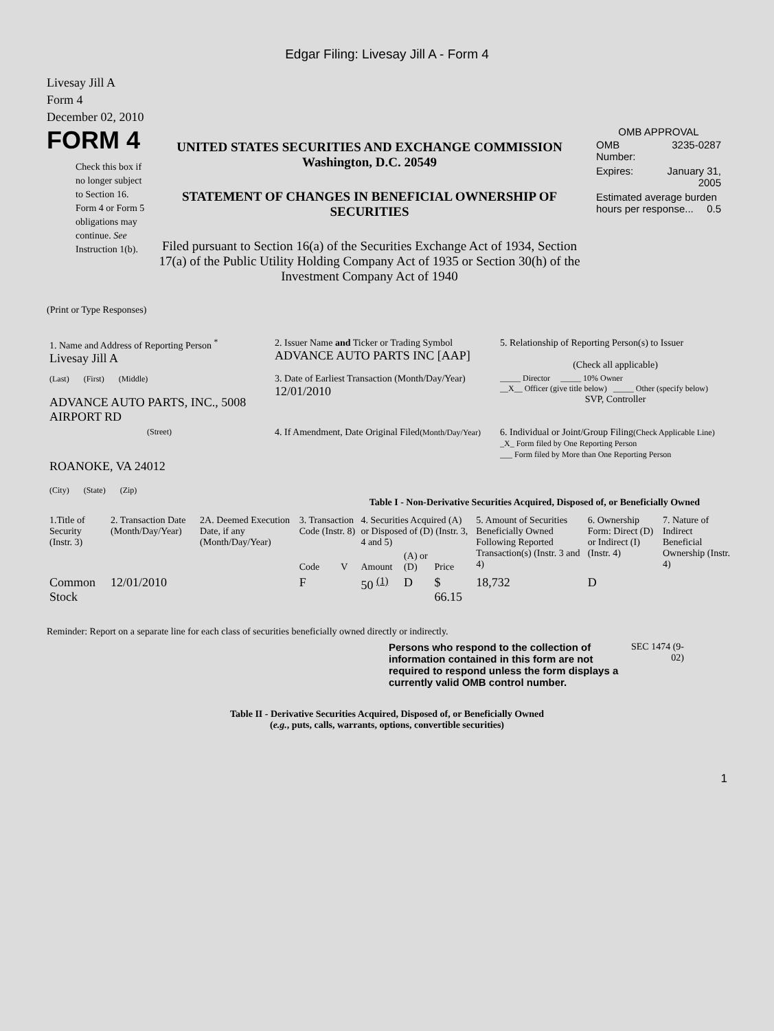Edgar Filing: Livesay Jill A - Form 4
Livesay Jill A
Form 4
December 02, 2010
FORM 4
Check this box if no longer subject to Section 16. Form 4 or Form 5 obligations may continue. See Instruction 1(b).
UNITED STATES SECURITIES AND EXCHANGE COMMISSION
Washington, D.C. 20549
STATEMENT OF CHANGES IN BENEFICIAL OWNERSHIP OF SECURITIES
Filed pursuant to Section 16(a) of the Securities Exchange Act of 1934, Section 17(a) of the Public Utility Holding Company Act of 1935 or Section 30(h) of the Investment Company Act of 1940
OMB APPROVAL
| OMB Number: | 3235-0287 |
| Expires: | January 31, 2005 |
| Estimated average burden hours per response... 0.5 | |
(Print or Type Responses)
| 1. Name and Address of Reporting Person <sup>*</sup> Livesay Jill A | 2. Issuer Name and Ticker or Trading Symbol ADVANCE AUTO PARTS INC [AAP] | 5. Relationship of Reporting Person(s) to Issuer (Check all applicable) |
| (Last) (First) (Middle) ADVANCE AUTO PARTS, INC., 5008 AIRPORT RD | 3. Date of Earliest Transaction (Month/Day/Year) 12/01/2010 | _____ Director _____ 10% Owner __X__ Officer (give title below) _____ Other (specify below) SVP, Controller |
| (Street) ROANOKE, VA 24012 (City) (State) (Zip) | 4. If Amendment, Date Original Filed (Month/Day/Year) | 6. Individual or Joint/Group Filing (Check Applicable Line) _X_ Form filed by One Reporting Person ___ Form filed by More than One Reporting Person |
Table I - Non-Derivative Securities Acquired, Disposed of, or Beneficially Owned
| 1.Title of Security (Instr. 3) | 2. Transaction Date (Month/Day/Year) | 2A. Deemed Execution Date, if any (Month/Day/Year) | 3. Transaction Code (Instr. 8) | | 4. Securities Acquired (A) or Disposed of (D) (Instr. 3, 4 and 5) | | | 5. Amount of Securities Beneficially Owned Following Reported Transaction(s) (Instr. 3 and 4) | 6. Ownership Form: Direct (D) or Indirect (I) (Instr. 4) | 7. Nature of Indirect Beneficial Ownership (Instr. 4) |
| --- | --- | --- | --- | --- | --- | --- | --- | --- | --- | --- |
| | | | Code | V | Amount | (A) or (D) | Price | | | |
| Common Stock | 12/01/2010 | | F | | 50 <sup>(1)</sup> | D | $ 66.15 | 18,732 | D | |
Reminder: Report on a separate line for each class of securities beneficially owned directly or indirectly.
Persons who respond to the collection of information contained in this form are not required to respond unless the form displays a currently valid OMB control number.
SEC 1474 (9-02)
Table II - Derivative Securities Acquired, Disposed of, or Beneficially Owned
(e.g., puts, calls, warrants, options, convertible securities)
1